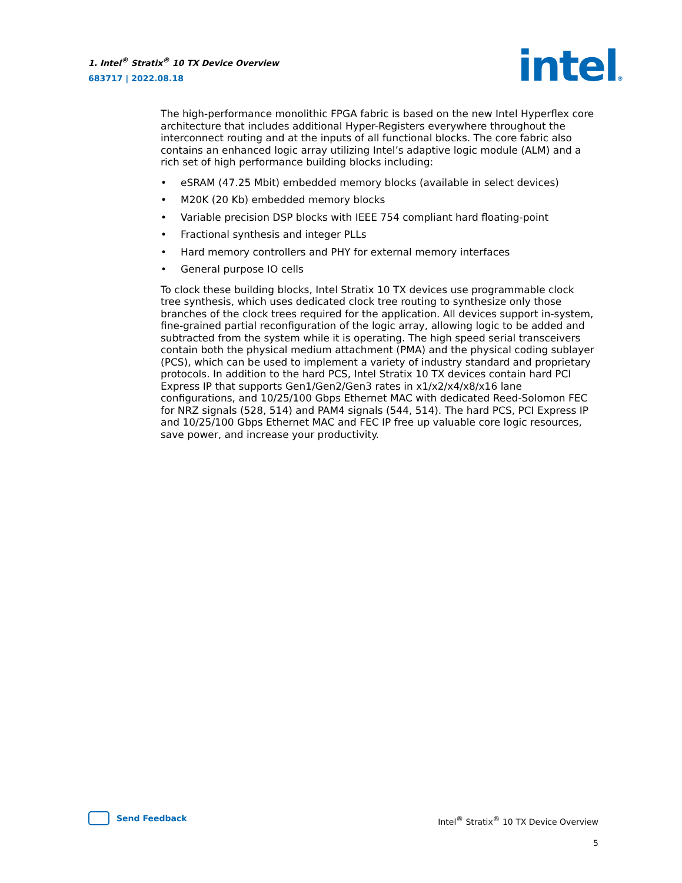1. Intel<sup>®</sup> Stratix<sup>®</sup> 10 TX Device Overview
683717 | 2022.08.18
intel®
The high-performance monolithic FPGA fabric is based on the new Intel Hyperflex core architecture that includes additional Hyper-Registers everywhere throughout the interconnect routing and at the inputs of all functional blocks. The core fabric also contains an enhanced logic array utilizing Intel’s adaptive logic module (ALM) and a rich set of high performance building blocks including:
• eSRAM (47.25 Mbit) embedded memory blocks (available in select devices)
• M20K (20 Kb) embedded memory blocks
• Variable precision DSP blocks with IEEE 754 compliant hard floating-point
• Fractional synthesis and integer PLLs
• Hard memory controllers and PHY for external memory interfaces
• General purpose IO cells
To clock these building blocks, Intel Stratix 10 TX devices use programmable clock tree synthesis, which uses dedicated clock tree routing to synthesize only those branches of the clock trees required for the application. All devices support in-system, fine-grained partial reconfiguration of the logic array, allowing logic to be added and subtracted from the system while it is operating. The high speed serial transceivers contain both the physical medium attachment (PMA) and the physical coding sublayer (PCS), which can be used to implement a variety of industry standard and proprietary protocols. In addition to the hard PCS, Intel Stratix 10 TX devices contain hard PCI Express IP that supports Gen1/Gen2/Gen3 rates in x1/x2/x4/x8/x16 lane configurations, and 10/25/100 Gbps Ethernet MAC with dedicated Reed-Solomon FEC for NRZ signals (528, 514) and PAM4 signals (544, 514). The hard PCS, PCI Express IP and 10/25/100 Gbps Ethernet MAC and FEC IP free up valuable core logic resources, save power, and increase your productivity.
Send Feedback
Intel<sup>®</sup> Stratix<sup>®</sup> 10 TX Device Overview
5